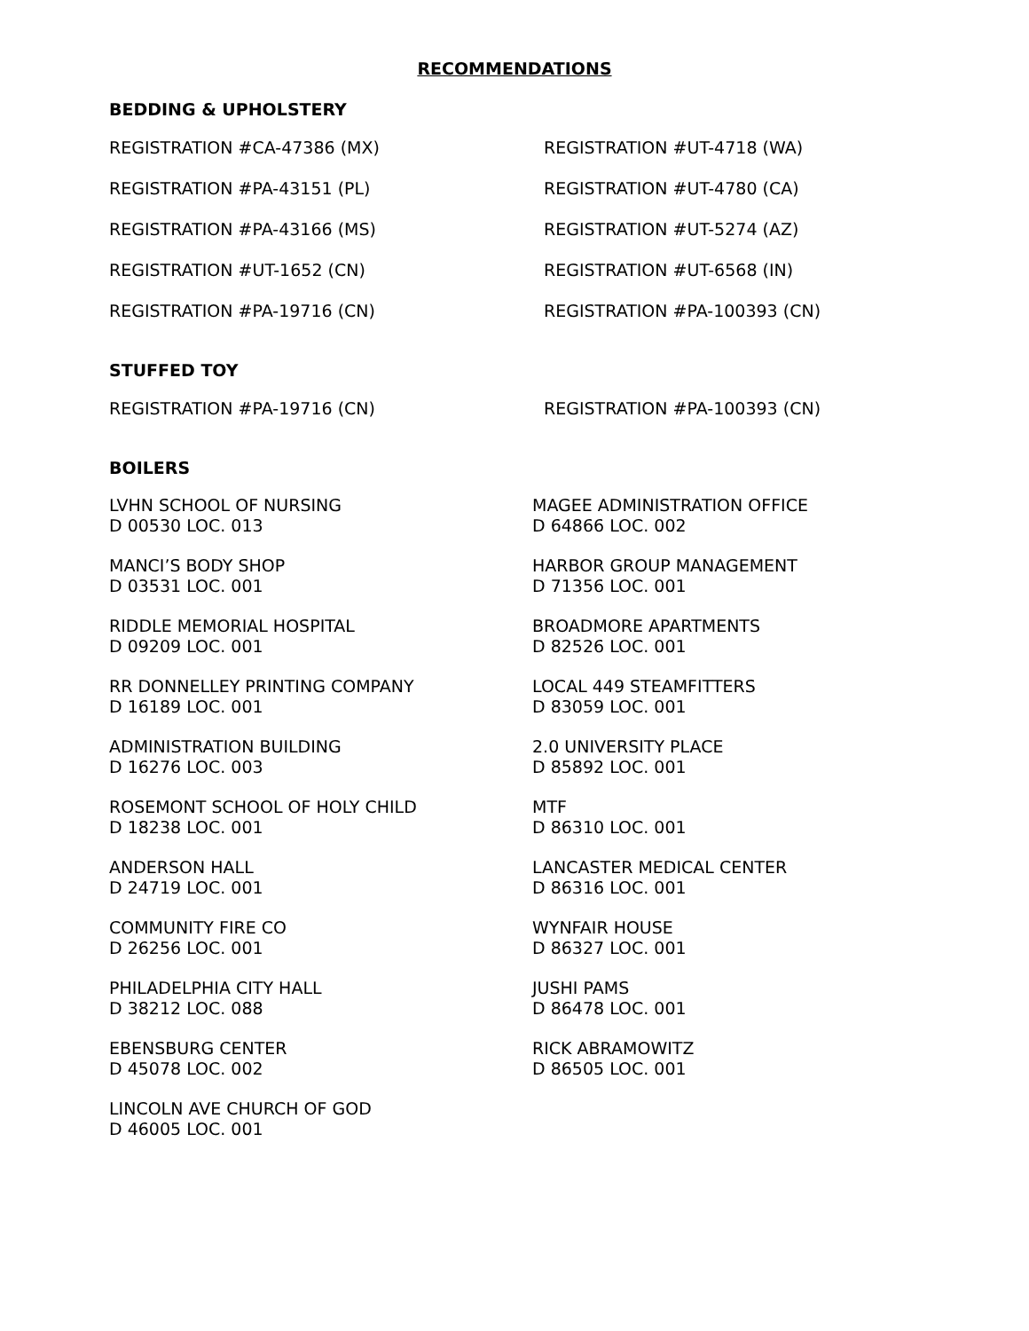RECOMMENDATIONS
BEDDING & UPHOLSTERY
REGISTRATION #CA-47386 (MX)
REGISTRATION #UT-4718 (WA)
REGISTRATION #PA-43151 (PL)
REGISTRATION #UT-4780 (CA)
REGISTRATION #PA-43166 (MS)
REGISTRATION #UT-5274 (AZ)
REGISTRATION #UT-1652 (CN)
REGISTRATION #UT-6568 (IN)
REGISTRATION #PA-19716 (CN)
REGISTRATION #PA-100393 (CN)
STUFFED TOY
REGISTRATION #PA-19716 (CN)
REGISTRATION #PA-100393 (CN)
BOILERS
LVHN SCHOOL OF NURSING
D 00530 LOC. 013
MAGEE ADMINISTRATION OFFICE
D 64866 LOC. 002
MANCI’S BODY SHOP
D 03531 LOC. 001
HARBOR GROUP MANAGEMENT
D 71356 LOC. 001
RIDDLE MEMORIAL HOSPITAL
D 09209 LOC. 001
BROADMORE APARTMENTS
D 82526 LOC. 001
RR DONNELLEY PRINTING COMPANY
D 16189 LOC. 001
LOCAL 449 STEAMFITTERS
D 83059 LOC. 001
ADMINISTRATION BUILDING
D 16276 LOC. 003
2.0 UNIVERSITY PLACE
D 85892 LOC. 001
ROSEMONT SCHOOL OF HOLY CHILD
D 18238 LOC. 001
MTF
D 86310 LOC. 001
ANDERSON HALL
D 24719 LOC. 001
LANCASTER MEDICAL CENTER
D 86316 LOC. 001
COMMUNITY FIRE CO
D 26256 LOC. 001
WYNFAIR HOUSE
D 86327 LOC. 001
PHILADELPHIA CITY HALL
D 38212 LOC. 088
JUSHI PAMS
D 86478 LOC. 001
EBENSBURG CENTER
D 45078 LOC. 002
RICK ABRAMOWITZ
D 86505 LOC. 001
LINCOLN AVE CHURCH OF GOD
D 46005 LOC. 001